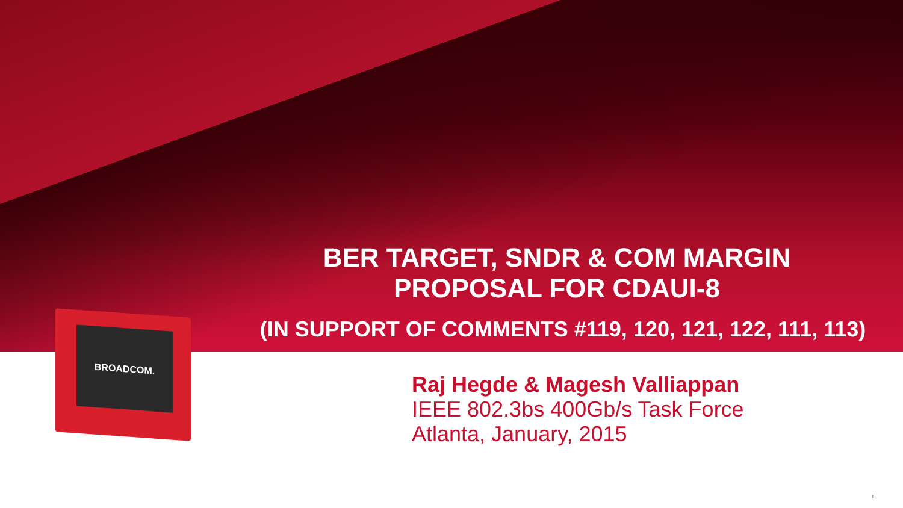BROADCOM.
BER TARGET, SNDR & COM MARGIN PROPOSAL FOR CDAUI-8
(IN SUPPORT OF COMMENTS #119, 120, 121, 122, 111, 113)
Raj Hegde & Magesh Valliappan
IEEE 802.3bs 400Gb/s Task Force
Atlanta, January, 2015
1